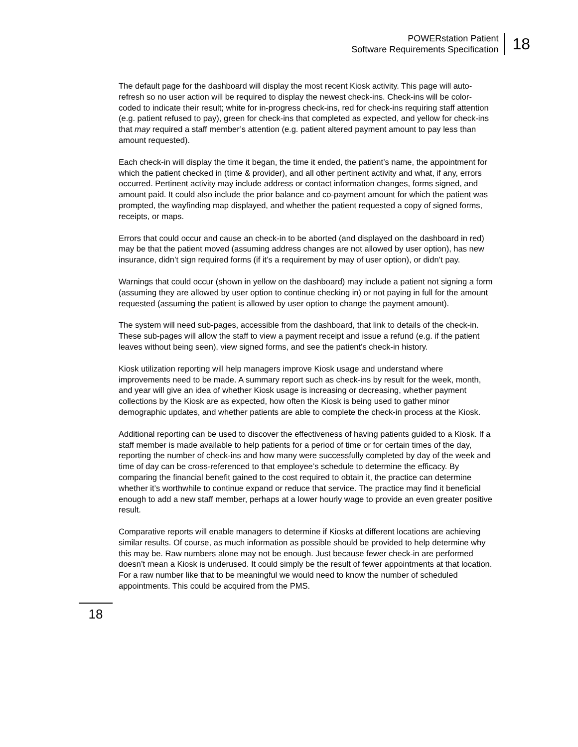POWERstation Patient
Software Requirements Specification
18
The default page for the dashboard will display the most recent Kiosk activity. This page will auto-refresh so no user action will be required to display the newest check-ins. Check-ins will be color-coded to indicate their result; white for in-progress check-ins, red for check-ins requiring staff attention (e.g. patient refused to pay), green for check-ins that completed as expected, and yellow for check-ins that may required a staff member’s attention (e.g. patient altered payment amount to pay less than amount requested).
Each check-in will display the time it began, the time it ended, the patient’s name, the appointment for which the patient checked in (time & provider), and all other pertinent activity and what, if any, errors occurred. Pertinent activity may include address or contact information changes, forms signed, and amount paid. It could also include the prior balance and co-payment amount for which the patient was prompted, the wayfinding map displayed, and whether the patient requested a copy of signed forms, receipts, or maps.
Errors that could occur and cause an check-in to be aborted (and displayed on the dashboard in red) may be that the patient moved (assuming address changes are not allowed by user option), has new insurance, didn’t sign required forms (if it’s a requirement by may of user option), or didn’t pay.
Warnings that could occur (shown in yellow on the dashboard) may include a patient not signing a form (assuming they are allowed by user option to continue checking in) or not paying in full for the amount requested (assuming the patient is allowed by user option to change the payment amount).
The system will need sub-pages, accessible from the dashboard, that link to details of the check-in. These sub-pages will allow the staff to view a payment receipt and issue a refund (e.g. if the patient leaves without being seen), view signed forms, and see the patient’s check-in history.
Kiosk utilization reporting will help managers improve Kiosk usage and understand where improvements need to be made. A summary report such as check-ins by result for the week, month, and year will give an idea of whether Kiosk usage is increasing or decreasing, whether payment collections by the Kiosk are as expected, how often the Kiosk is being used to gather minor demographic updates, and whether patients are able to complete the check-in process at the Kiosk.
Additional reporting can be used to discover the effectiveness of having patients guided to a Kiosk. If a staff member is made available to help patients for a period of time or for certain times of the day, reporting the number of check-ins and how many were successfully completed by day of the week and time of day can be cross-referenced to that employee’s schedule to determine the efficacy. By comparing the financial benefit gained to the cost required to obtain it, the practice can determine whether it’s worthwhile to continue expand or reduce that service. The practice may find it beneficial enough to add a new staff member, perhaps at a lower hourly wage to provide an even greater positive result.
Comparative reports will enable managers to determine if Kiosks at different locations are achieving similar results. Of course, as much information as possible should be provided to help determine why this may be. Raw numbers alone may not be enough. Just because fewer check-in are performed doesn’t mean a Kiosk is underused. It could simply be the result of fewer appointments at that location. For a raw number like that to be meaningful we would need to know the number of scheduled appointments. This could be acquired from the PMS.
18